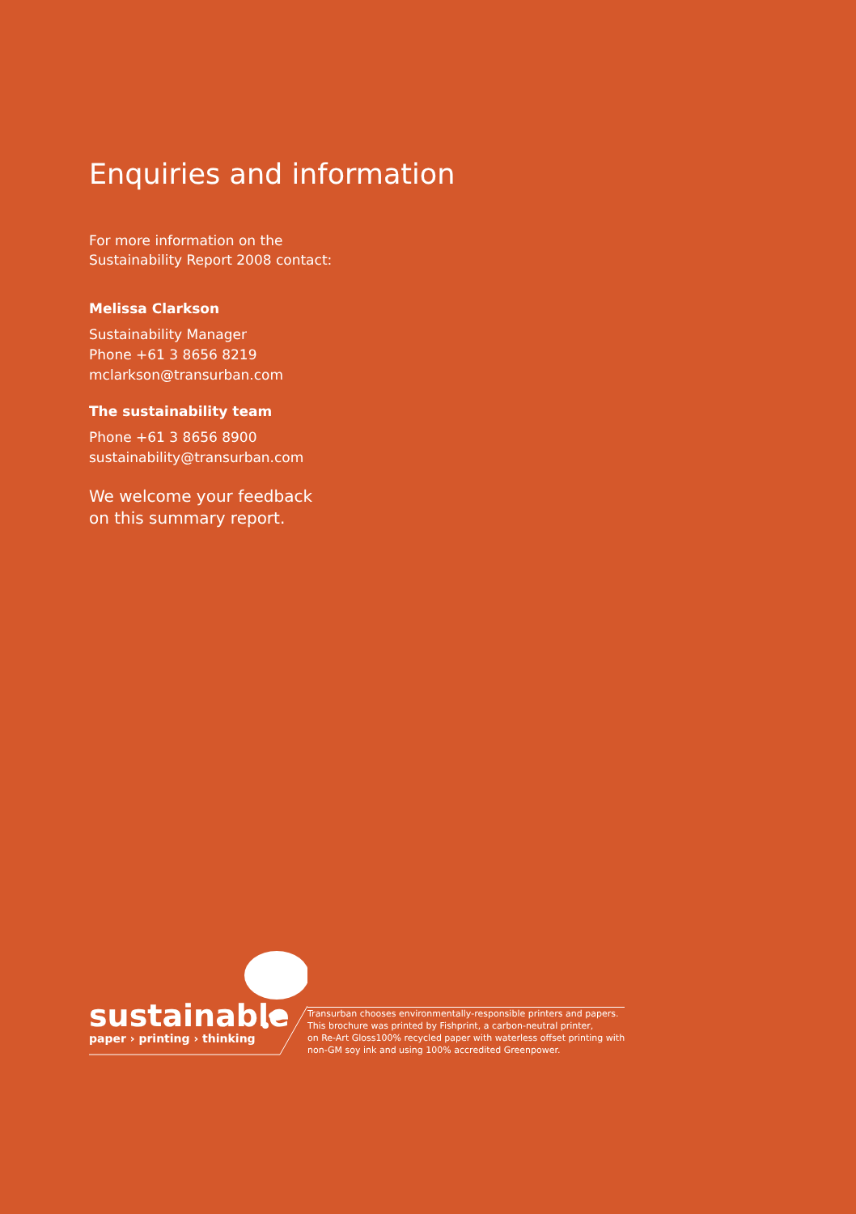Enquiries and information
For more information on the
Sustainability Report 2008 contact:
Melissa Clarkson
Sustainability Manager
Phone +61 3 8656 8219
mclarkson@transurban.com
The sustainability team
Phone +61 3 8656 8900
sustainability@transurban.com
We welcome your feedback
on this summary report.
sustainable
paper › printing › thinking
Transurban chooses environmentally-responsible printers and papers.
This brochure was printed by Fishprint, a carbon-neutral printer,
on Re-Art Gloss100% recycled paper with waterless offset printing with
non-GM soy ink and using 100% accredited Greenpower.